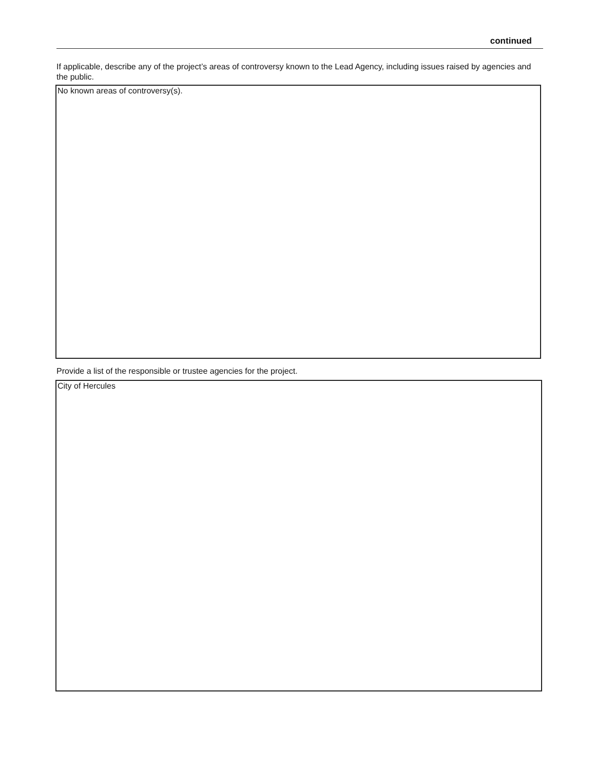continued
If applicable, describe any of the project’s areas of controversy known to the Lead Agency, including issues raised by agencies and the public.
No known areas of controversy(s).
Provide a list of the responsible or trustee agencies for the project.
City of Hercules